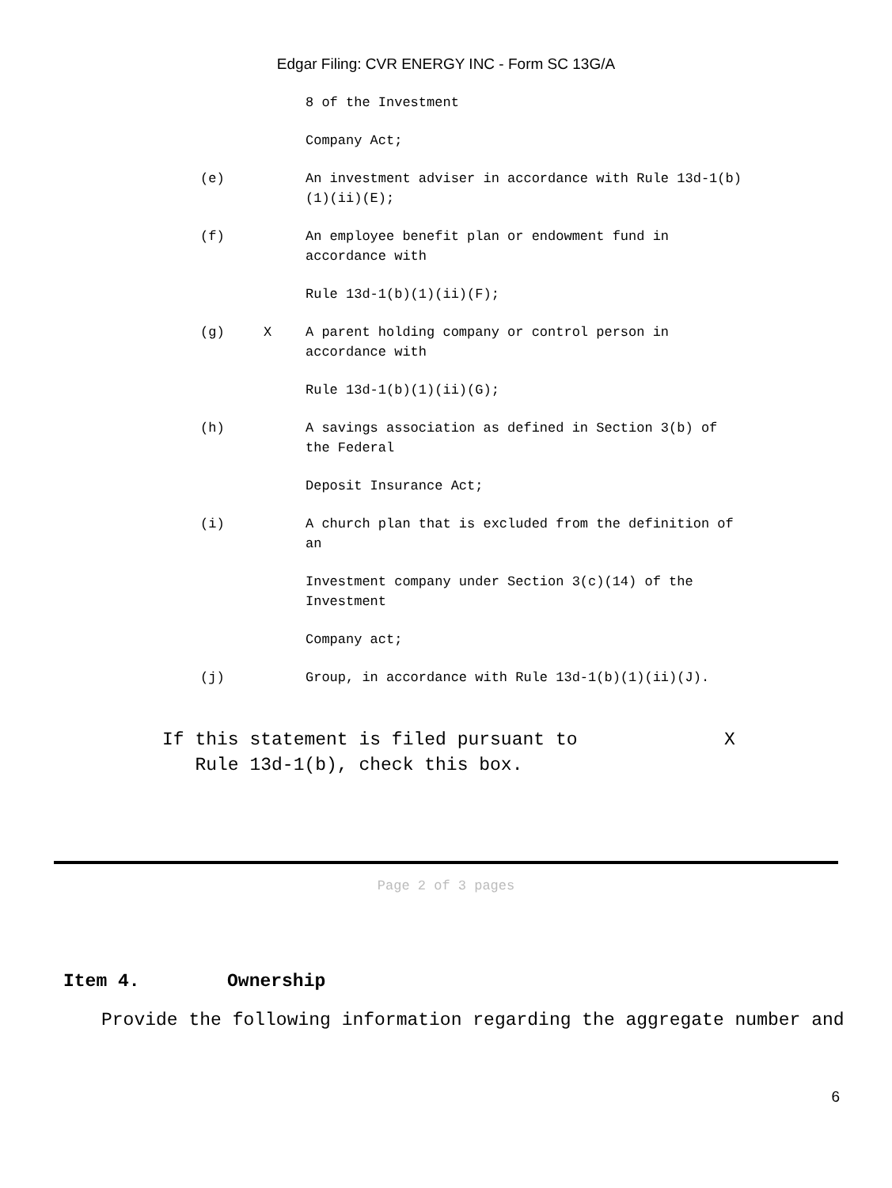Edgar Filing: CVR ENERGY INC - Form SC 13G/A
8 of the Investment
Company Act;
(e) An investment adviser in accordance with Rule 13d-1(b)(1)(ii)(E);
(f) An employee benefit plan or endowment fund in accordance with
Rule 13d-1(b)(1)(ii)(F);
(g) X A parent holding company or control person in accordance with
Rule 13d-1(b)(1)(ii)(G);
(h) A savings association as defined in Section 3(b) of the Federal
Deposit Insurance Act;
(i) A church plan that is excluded from the definition of an
Investment company under Section 3(c)(14) of the Investment
Company act;
(j) Group, in accordance with Rule 13d-1(b)(1)(ii)(J).
If this statement is filed pursuant to
Rule 13d-1(b), check this box.
X
Page 2 of 3 pages
Item 4. Ownership
Provide the following information regarding the aggregate number and
6